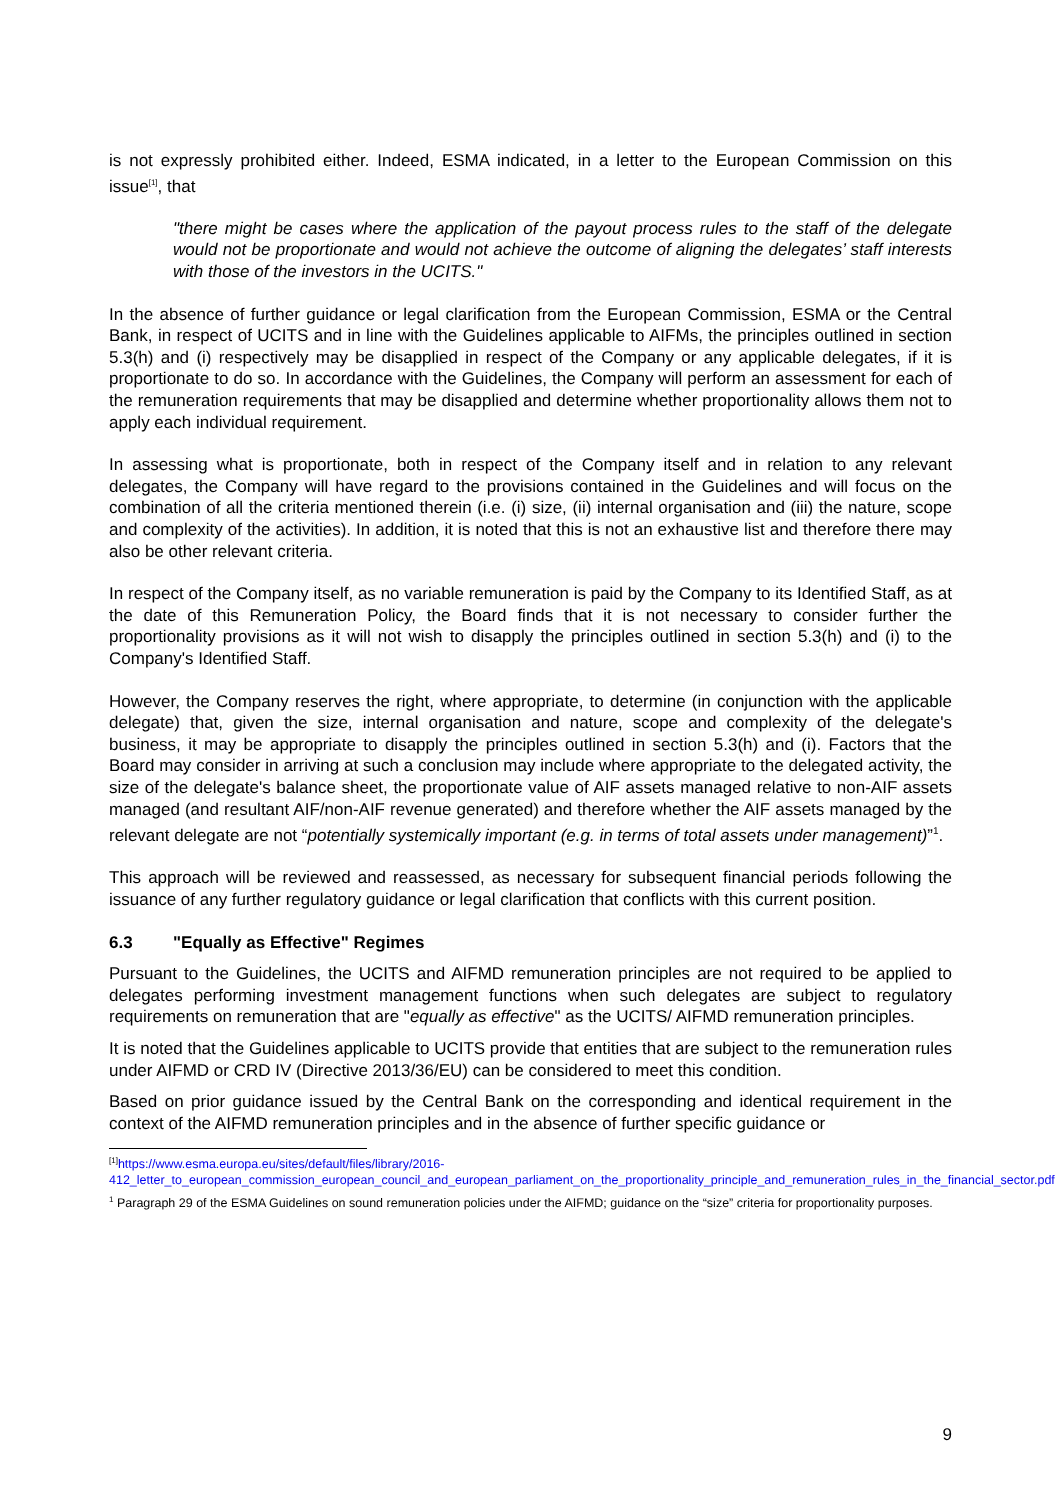is not expressly prohibited either. Indeed, ESMA indicated, in a letter to the European Commission on this issue<sup>[1]</sup>, that
"there might be cases where the application of the payout process rules to the staff of the delegate would not be proportionate and would not achieve the outcome of aligning the delegates’ staff interests with those of the investors in the UCITS."
In the absence of further guidance or legal clarification from the European Commission, ESMA or the Central Bank, in respect of UCITS and in line with the Guidelines applicable to AIFMs, the principles outlined in section 5.3(h) and (i) respectively may be disapplied in respect of the Company or any applicable delegates, if it is proportionate to do so. In accordance with the Guidelines, the Company will perform an assessment for each of the remuneration requirements that may be disapplied and determine whether proportionality allows them not to apply each individual requirement.
In assessing what is proportionate, both in respect of the Company itself and in relation to any relevant delegates, the Company will have regard to the provisions contained in the Guidelines and will focus on the combination of all the criteria mentioned therein (i.e. (i) size, (ii) internal organisation and (iii) the nature, scope and complexity of the activities). In addition, it is noted that this is not an exhaustive list and therefore there may also be other relevant criteria.
In respect of the Company itself, as no variable remuneration is paid by the Company to its Identified Staff, as at the date of this Remuneration Policy, the Board finds that it is not necessary to consider further the proportionality provisions as it will not wish to disapply the principles outlined in section 5.3(h) and (i) to the Company's Identified Staff.
However, the Company reserves the right, where appropriate, to determine (in conjunction with the applicable delegate) that, given the size, internal organisation and nature, scope and complexity of the delegate's business, it may be appropriate to disapply the principles outlined in section 5.3(h) and (i). Factors that the Board may consider in arriving at such a conclusion may include where appropriate to the delegated activity, the size of the delegate's balance sheet, the proportionate value of AIF assets managed relative to non-AIF assets managed (and resultant AIF/non-AIF revenue generated) and therefore whether the AIF assets managed by the relevant delegate are not “potentially systemically important (e.g. in terms of total assets under management)”<sup>1</sup>.
This approach will be reviewed and reassessed, as necessary for subsequent financial periods following the issuance of any further regulatory guidance or legal clarification that conflicts with this current position.
6.3 "Equally as Effective" Regimes
Pursuant to the Guidelines, the UCITS and AIFMD remuneration principles are not required to be applied to delegates performing investment management functions when such delegates are subject to regulatory requirements on remuneration that are "equally as effective" as the UCITS/ AIFMD remuneration principles.
It is noted that the Guidelines applicable to UCITS provide that entities that are subject to the remuneration rules under AIFMD or CRD IV (Directive 2013/36/EU) can be considered to meet this condition.
Based on prior guidance issued by the Central Bank on the corresponding and identical requirement in the context of the AIFMD remuneration principles and in the absence of further specific guidance or
<sup>[1]</sup> https://www.esma.europa.eu/sites/default/files/library/2016-412_letter_to_european_commission_european_council_and_european_parliament_on_the_proportionality_principle_and_remuneration_rules_in_the_financial_sector.pdf
<sup>1</sup> Paragraph 29 of the ESMA Guidelines on sound remuneration policies under the AIFMD; guidance on the “size” criteria for proportionality purposes.
9